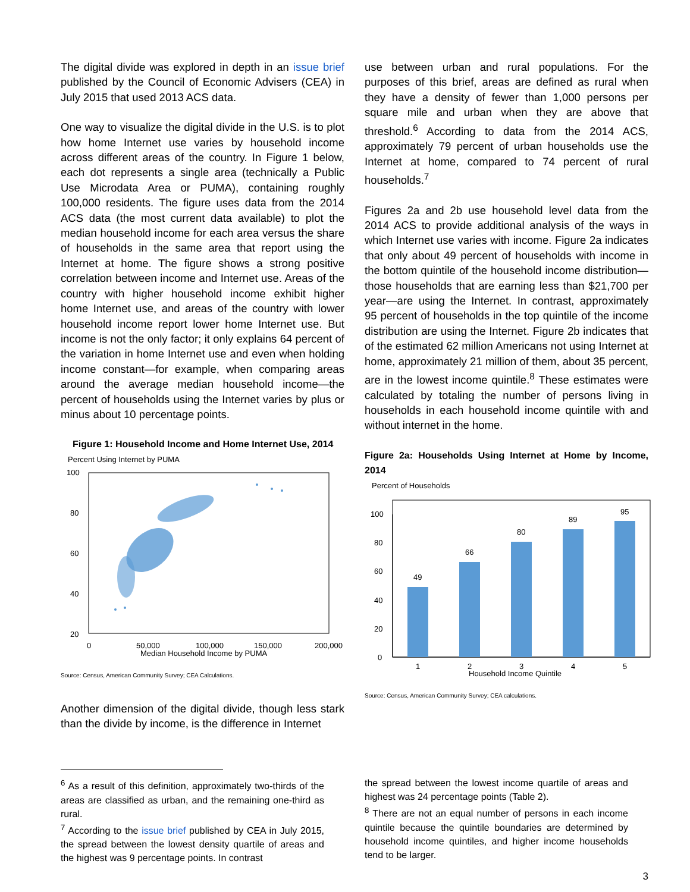The digital divide was explored in depth in an issue brief published by the Council of Economic Advisers (CEA) in July 2015 that used 2013 ACS data.
One way to visualize the digital divide in the U.S. is to plot how home Internet use varies by household income across different areas of the country. In Figure 1 below, each dot represents a single area (technically a Public Use Microdata Area or PUMA), containing roughly 100,000 residents. The figure uses data from the 2014 ACS data (the most current data available) to plot the median household income for each area versus the share of households in the same area that report using the Internet at home. The figure shows a strong positive correlation between income and Internet use. Areas of the country with higher household income exhibit higher home Internet use, and areas of the country with lower household income report lower home Internet use. But income is not the only factor; it only explains 64 percent of the variation in home Internet use and even when holding income constant—for example, when comparing areas around the average median household income—the percent of households using the Internet varies by plus or minus about 10 percentage points.
Figure 1: Household Income and Home Internet Use, 2014
Percent Using Internet by PUMA
100
80
60
40
20
0
50,000
100,000
150,000
200,000
Median Household Income by PUMA
Source: Census, American Community Survey; CEA Calculations.
Another dimension of the digital divide, though less stark than the divide by income, is the difference in Internet
use between urban and rural populations. For the purposes of this brief, areas are defined as rural when they have a density of fewer than 1,000 persons per square mile and urban when they are above that threshold.<sup>6</sup> According to data from the 2014 ACS, approximately 79 percent of urban households use the Internet at home, compared to 74 percent of rural households.<sup>7</sup>
Figures 2a and 2b use household level data from the 2014 ACS to provide additional analysis of the ways in which Internet use varies with income. Figure 2a indicates that only about 49 percent of households with income in the bottom quintile of the household income distribution—those households that are earning less than $21,700 per year—are using the Internet. In contrast, approximately 95 percent of households in the top quintile of the income distribution are using the Internet. Figure 2b indicates that of the estimated 62 million Americans not using Internet at home, approximately 21 million of them, about 35 percent, are in the lowest income quintile.<sup>8</sup> These estimates were calculated by totaling the number of persons living in households in each household income quintile with and without internet in the home.
Figure 2a: Households Using Internet at Home by Income, 2014
Percent of Households
100
80
60
40
20
0
49
66
80
89
95
1
2
3
4
5
Household Income Quintile
Source: Census, American Community Survey; CEA calculations.
<sup>6</sup> As a result of this definition, approximately two-thirds of the areas are classified as urban, and the remaining one-third as rural.
<sup>7</sup> According to the issue brief published by CEA in July 2015, the spread between the lowest density quartile of areas and the highest was 9 percentage points. In contrast
the spread between the lowest income quartile of areas and highest was 24 percentage points (Table 2).
<sup>8</sup> There are not an equal number of persons in each income quintile because the quintile boundaries are determined by household income quintiles, and higher income households tend to be larger.
3